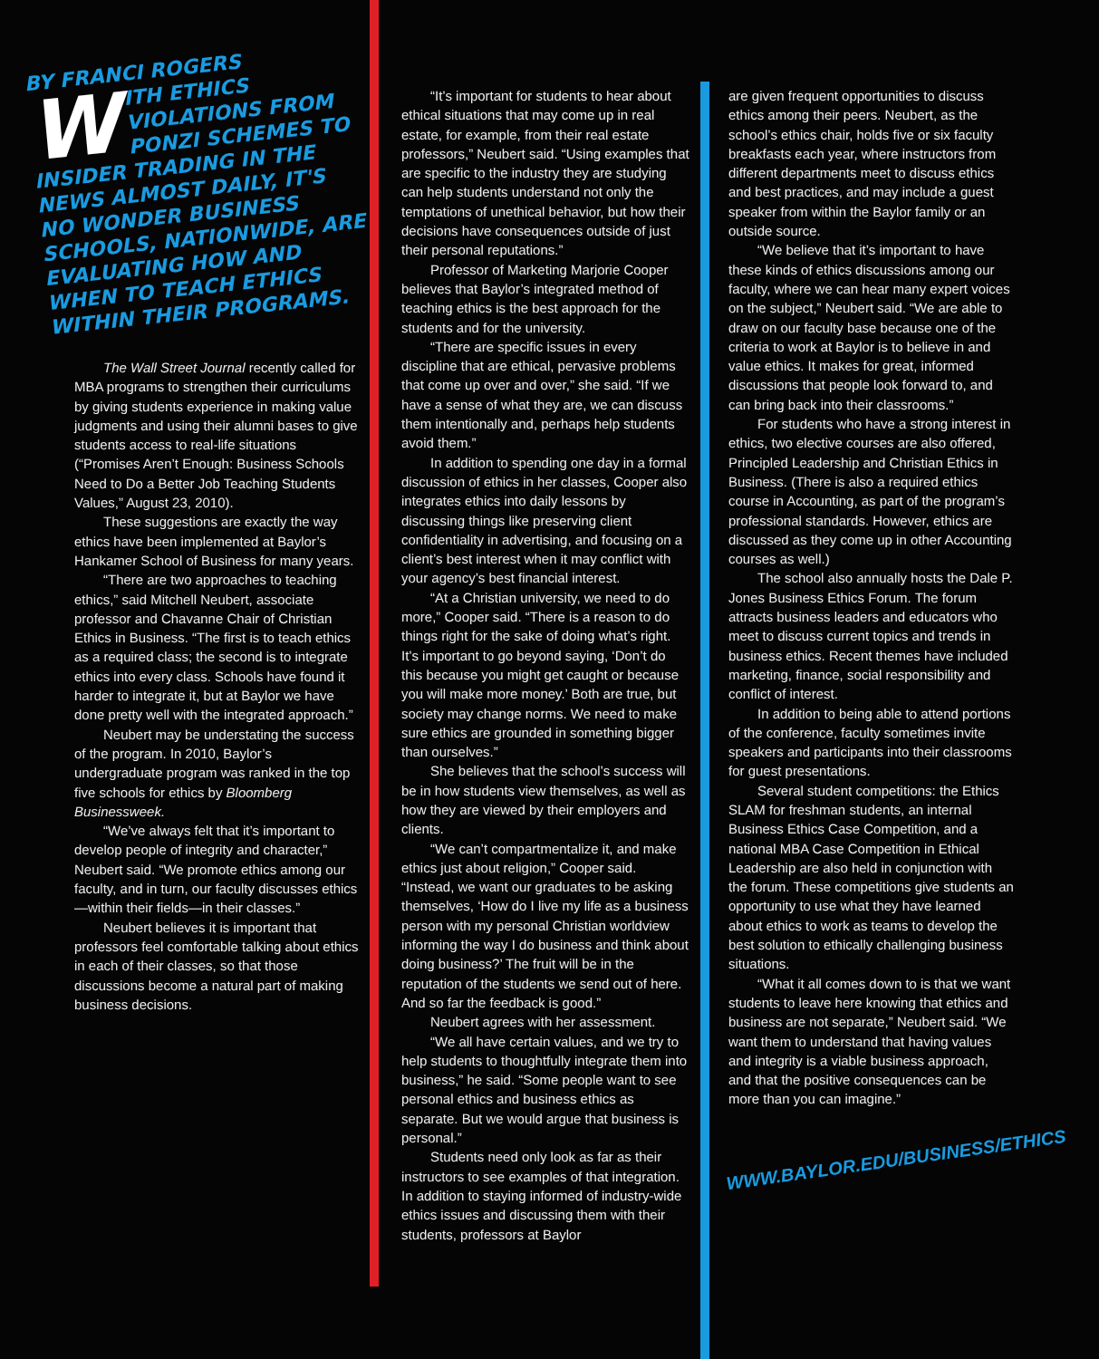BY FRANCI ROGERS
WITH ETHICS VIOLATIONS FROM PONZI SCHEMES TO INSIDER TRADING IN THE NEWS ALMOST DAILY, IT'S NO WONDER BUSINESS SCHOOLS, NATIONWIDE, ARE EVALUATING HOW AND WHEN TO TEACH ETHICS WITHIN THEIR PROGRAMS.
The Wall Street Journal recently called for MBA programs to strengthen their curriculums by giving students experience in making value judgments and using their alumni bases to give students access to real-life situations (“Promises Aren’t Enough: Business Schools Need to Do a Better Job Teaching Students Values,” August 23, 2010).
These suggestions are exactly the way ethics have been implemented at Baylor’s Hankamer School of Business for many years.
“There are two approaches to teaching ethics,” said Mitchell Neubert, associate professor and Chavanne Chair of Christian Ethics in Business. “The first is to teach ethics as a required class; the second is to integrate ethics into every class. Schools have found it harder to integrate it, but at Baylor we have done pretty well with the integrated approach.”
Neubert may be understating the success of the program. In 2010, Baylor’s undergraduate program was ranked in the top five schools for ethics by Bloomberg Businessweek.
“We’ve always felt that it’s important to develop people of integrity and character,” Neubert said. “We promote ethics among our faculty, and in turn, our faculty discusses ethics—within their fields—in their classes.”
Neubert believes it is important that professors feel comfortable talking about ethics in each of their classes, so that those discussions become a natural part of making business decisions.
“It’s important for students to hear about ethical situations that may come up in real estate, for example, from their real estate professors,” Neubert said. “Using examples that are specific to the industry they are studying can help students understand not only the temptations of unethical behavior, but how their decisions have consequences outside of just their personal reputations.”
Professor of Marketing Marjorie Cooper believes that Baylor’s integrated method of teaching ethics is the best approach for the students and for the university.
“There are specific issues in every discipline that are ethical, pervasive problems that come up over and over,” she said. “If we have a sense of what they are, we can discuss them intentionally and, perhaps help students avoid them.”
In addition to spending one day in a formal discussion of ethics in her classes, Cooper also integrates ethics into daily lessons by discussing things like preserving client confidentiality in advertising, and focusing on a client’s best interest when it may conflict with your agency’s best financial interest.
“At a Christian university, we need to do more,” Cooper said. “There is a reason to do things right for the sake of doing what’s right. It’s important to go beyond saying, ‘Don’t do this because you might get caught or because you will make more money.’ Both are true, but society may change norms. We need to make sure ethics are grounded in something bigger than ourselves.”
She believes that the school’s success will be in how students view themselves, as well as how they are viewed by their employers and clients.
“We can’t compartmentalize it, and make ethics just about religion,” Cooper said. “Instead, we want our graduates to be asking themselves, ‘How do I live my life as a business person with my personal Christian worldview informing the way I do business and think about doing business?’ The fruit will be in the reputation of the students we send out of here. And so far the feedback is good.”
Neubert agrees with her assessment.
“We all have certain values, and we try to help students to thoughtfully integrate them into business,” he said. “Some people want to see personal ethics and business ethics as separate. But we would argue that business is personal.”
Students need only look as far as their instructors to see examples of that integration. In addition to staying informed of industry-wide ethics issues and discussing them with their students, professors at Baylor
are given frequent opportunities to discuss ethics among their peers. Neubert, as the school’s ethics chair, holds five or six faculty breakfasts each year, where instructors from different departments meet to discuss ethics and best practices, and may include a guest speaker from within the Baylor family or an outside source.
“We believe that it’s important to have these kinds of ethics discussions among our faculty, where we can hear many expert voices on the subject,” Neubert said. “We are able to draw on our faculty base because one of the criteria to work at Baylor is to believe in and value ethics. It makes for great, informed discussions that people look forward to, and can bring back into their classrooms.”
For students who have a strong interest in ethics, two elective courses are also offered, Principled Leadership and Christian Ethics in Business. (There is also a required ethics course in Accounting, as part of the program’s professional standards. However, ethics are discussed as they come up in other Accounting courses as well.)
The school also annually hosts the Dale P. Jones Business Ethics Forum. The forum attracts business leaders and educators who meet to discuss current topics and trends in business ethics. Recent themes have included marketing, finance, social responsibility and conflict of interest.
In addition to being able to attend portions of the conference, faculty sometimes invite speakers and participants into their classrooms for guest presentations.
Several student competitions: the Ethics SLAM for freshman students, an internal Business Ethics Case Competition, and a national MBA Case Competition in Ethical Leadership are also held in conjunction with the forum. These competitions give students an opportunity to use what they have learned about ethics to work as teams to develop the best solution to ethically challenging business situations.
“What it all comes down to is that we want students to leave here knowing that ethics and business are not separate,” Neubert said. “We want them to understand that having values and integrity is a viable business approach, and that the positive consequences can be more than you can imagine.”
WWW.BAYLOR.EDU/BUSINESS/ETHICS